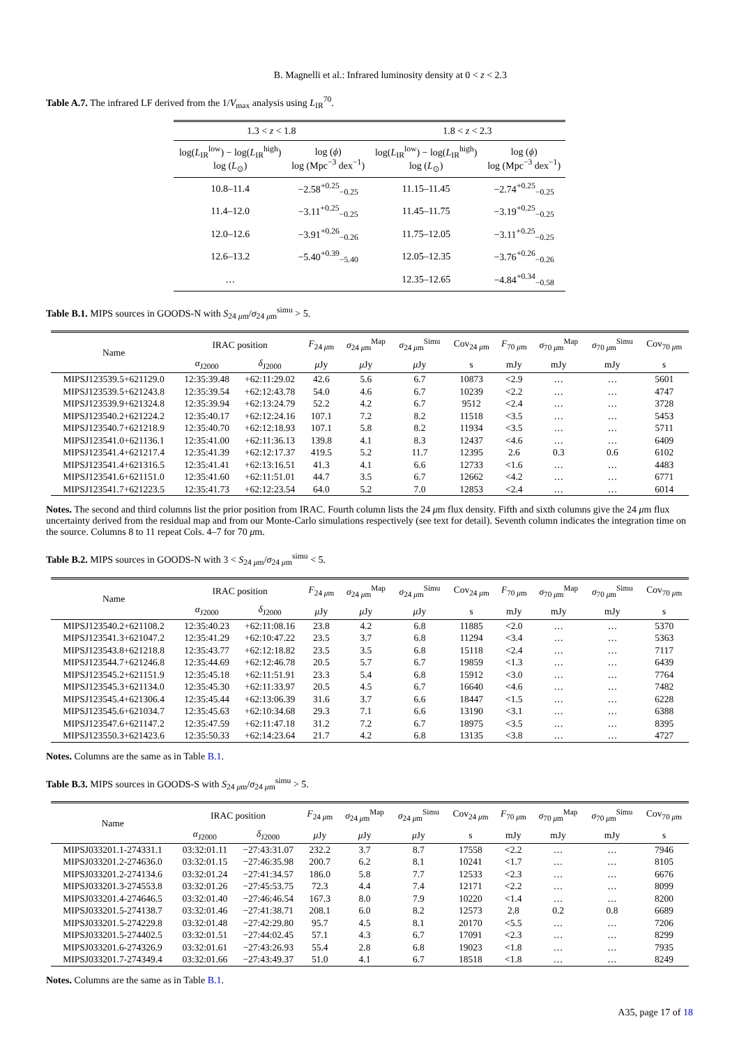B. Magnelli et al.: Infrared luminosity density at 0 < z < 2.3
Table A.7. The infrared LF derived from the 1/V<sub>max</sub> analysis using L<sub>IR</sub><sup>70</sup>.
| 1.3 < z < 1.8 | | 1.8 < z < 2.3 | |
| --- | --- | --- | --- |
| log( L<sub>IR</sub><sup>low</sup>) − log( L<sub>IR</sub><sup>high</sup>) log ( L<sub>⊙</sub>) | log ( ϕ ) log (Mpc<sup>−3</sup> dex<sup>−1</sup>) | log( L<sub>IR</sub><sup>low</sup>) − log( L<sub>IR</sub><sup>high</sup>) log ( L<sub>⊙</sub>) | log ( ϕ ) log (Mpc<sup>−3</sup> dex<sup>−1</sup>) |
| 10.8–11.4 | −2.58<sup>+0.25</sup><sub>−0.25</sub> | 11.15–11.45 | −2.74<sup>+0.25</sup><sub>−0.25</sub> |
| 11.4–12.0 | −3.11<sup>+0.25</sup><sub>−0.25</sub> | 11.45–11.75 | −3.19<sup>+0.25</sup><sub>−0.25</sub> |
| 12.0–12.6 | −3.91<sup>+0.26</sup><sub>−0.26</sub> | 11.75–12.05 | −3.11<sup>+0.25</sup><sub>−0.25</sub> |
| 12.6–13.2 | −5.40<sup>+0.39</sup><sub>−5.40</sub> | 12.05–12.35 | −3.76<sup>+0.26</sup><sub>−0.26</sub> |
| … | | 12.35–12.65 | −4.84<sup>+0.34</sup><sub>−0.58</sub> |
Table B.1. MIPS sources in GOODS-N with S<sub>24 μm</sub>/σ<sub>24 μm</sub><sup>simu</sup> > 5.
| Name | IRAC position | | F<sub>24 μm</sub> | σ<sub>24 μm</sub><sup>Map</sup> | σ<sub>24 μm</sub><sup>Simu</sup> | Cov<sub>24 μm</sub> | F<sub>70 μm</sub> | σ<sub>70 μm</sub><sup>Map</sup> | σ<sub>70 μm</sub><sup>Simu</sup> | Cov<sub>70 μm</sub> |
| --- | --- | --- | --- | --- | --- | --- | --- | --- | --- | --- |
| | α<sub>J2000</sub> | δ<sub>J2000</sub> | μ Jy | μ Jy | μ Jy | s | mJy | mJy | mJy | s |
| MIPSJ123539.5+621129.0 | 12:35:39.48 | +62:11:29.02 | 42.6 | 5.6 | 6.7 | 10873 | <2.9 | … | … | 5601 |
| MIPSJ123539.5+621243.8 | 12:35:39.54 | +62:12:43.78 | 54.0 | 4.6 | 6.7 | 10239 | <2.2 | … | … | 4747 |
| MIPSJ123539.9+621324.8 | 12:35:39.94 | +62:13:24.79 | 52.2 | 4.2 | 6.7 | 9512 | <2.4 | … | … | 3728 |
| MIPSJ123540.2+621224.2 | 12:35:40.17 | +62:12:24.16 | 107.1 | 7.2 | 8.2 | 11518 | <3.5 | … | … | 5453 |
| MIPSJ123540.7+621218.9 | 12:35:40.70 | +62:12:18.93 | 107.1 | 5.8 | 8.2 | 11934 | <3.5 | … | … | 5711 |
| MIPSJ123541.0+621136.1 | 12:35:41.00 | +62:11:36.13 | 139.8 | 4.1 | 8.3 | 12437 | <4.6 | … | … | 6409 |
| MIPSJ123541.4+621217.4 | 12:35:41.39 | +62:12:17.37 | 419.5 | 5.2 | 11.7 | 12395 | 2.6 | 0.3 | 0.6 | 6102 |
| MIPSJ123541.4+621316.5 | 12:35:41.41 | +62:13:16.51 | 41.3 | 4.1 | 6.6 | 12733 | <1.6 | … | … | 4483 |
| MIPSJ123541.6+621151.0 | 12:35:41.60 | +62:11:51.01 | 44.7 | 3.5 | 6.7 | 12662 | <4.2 | … | … | 6771 |
| MIPSJ123541.7+621223.5 | 12:35:41.73 | +62:12:23.54 | 64.0 | 5.2 | 7.0 | 12853 | <2.4 | … | … | 6014 |
Notes. The second and third columns list the prior position from IRAC. Fourth column lists the 24 μm flux density. Fifth and sixth columns give the 24 μm flux uncertainty derived from the residual map and from our Monte-Carlo simulations respectively (see text for detail). Seventh column indicates the integration time on the source. Columns 8 to 11 repeat Cols. 4–7 for 70 μm.
Table B.2. MIPS sources in GOODS-N with 3 < S<sub>24 μm</sub>/σ<sub>24 μm</sub><sup>simu</sup> < 5.
| Name | IRAC position | | F<sub>24 μm</sub> | σ<sub>24 μm</sub><sup>Map</sup> | σ<sub>24 μm</sub><sup>Simu</sup> | Cov<sub>24 μm</sub> | F<sub>70 μm</sub> | σ<sub>70 μm</sub><sup>Map</sup> | σ<sub>70 μm</sub><sup>Simu</sup> | Cov<sub>70 μm</sub> |
| --- | --- | --- | --- | --- | --- | --- | --- | --- | --- | --- |
| | α<sub>J2000</sub> | δ<sub>J2000</sub> | μ Jy | μ Jy | μ Jy | s | mJy | mJy | mJy | s |
| MIPSJ123540.2+621108.2 | 12:35:40.23 | +62:11:08.16 | 23.8 | 4.2 | 6.8 | 11885 | <2.0 | … | … | 5370 |
| MIPSJ123541.3+621047.2 | 12:35:41.29 | +62:10:47.22 | 23.5 | 3.7 | 6.8 | 11294 | <3.4 | … | … | 5363 |
| MIPSJ123543.8+621218.8 | 12:35:43.77 | +62:12:18.82 | 23.5 | 3.5 | 6.8 | 15118 | <2.4 | … | … | 7117 |
| MIPSJ123544.7+621246.8 | 12:35:44.69 | +62:12:46.78 | 20.5 | 5.7 | 6.7 | 19859 | <1.3 | … | … | 6439 |
| MIPSJ123545.2+621151.9 | 12:35:45.18 | +62:11:51.91 | 23.3 | 5.4 | 6.8 | 15912 | <3.0 | … | … | 7764 |
| MIPSJ123545.3+621134.0 | 12:35:45.30 | +62:11:33.97 | 20.5 | 4.5 | 6.7 | 16640 | <4.6 | … | … | 7482 |
| MIPSJ123545.4+621306.4 | 12:35:45.44 | +62:13:06.39 | 31.6 | 3.7 | 6.6 | 18447 | <1.5 | … | … | 6228 |
| MIPSJ123545.6+621034.7 | 12:35:45.63 | +62:10:34.68 | 29.3 | 7.1 | 6.6 | 13190 | <3.1 | … | … | 6388 |
| MIPSJ123547.6+621147.2 | 12:35:47.59 | +62:11:47.18 | 31.2 | 7.2 | 6.7 | 18975 | <3.5 | … | … | 8395 |
| MIPSJ123550.3+621423.6 | 12:35:50.33 | +62:14:23.64 | 21.7 | 4.2 | 6.8 | 13135 | <3.8 | … | … | 4727 |
Notes. Columns are the same as in Table B.1.
Table B.3. MIPS sources in GOODS-S with S<sub>24 μm</sub>/σ<sub>24 μm</sub><sup>simu</sup> > 5.
| Name | IRAC position | | F<sub>24 μm</sub> | σ<sub>24 μm</sub><sup>Map</sup> | σ<sub>24 μm</sub><sup>Simu</sup> | Cov<sub>24 μm</sub> | F<sub>70 μm</sub> | σ<sub>70 μm</sub><sup>Map</sup> | σ<sub>70 μm</sub><sup>Simu</sup> | Cov<sub>70 μm</sub> |
| --- | --- | --- | --- | --- | --- | --- | --- | --- | --- | --- |
| | α<sub>J2000</sub> | δ<sub>J2000</sub> | μ Jy | μ Jy | μ Jy | s | mJy | mJy | mJy | s |
| MIPSJ033201.1-274331.1 | 03:32:01.11 | −27:43:31.07 | 232.2 | 3.7 | 8.7 | 17558 | <2.2 | … | … | 7946 |
| MIPSJ033201.2-274636.0 | 03:32:01.15 | −27:46:35.98 | 200.7 | 6.2 | 8.1 | 10241 | <1.7 | … | … | 8105 |
| MIPSJ033201.2-274134.6 | 03:32:01.24 | −27:41:34.57 | 186.0 | 5.8 | 7.7 | 12533 | <2.3 | … | … | 6676 |
| MIPSJ033201.3-274553.8 | 03:32:01.26 | −27:45:53.75 | 72.3 | 4.4 | 7.4 | 12171 | <2.2 | … | … | 8099 |
| MIPSJ033201.4-274646.5 | 03:32:01.40 | −27:46:46.54 | 167.3 | 8.0 | 7.9 | 10220 | <1.4 | … | … | 8200 |
| MIPSJ033201.5-274138.7 | 03:32:01.46 | −27:41:38.71 | 208.1 | 6.0 | 8.2 | 12573 | 2.8 | 0.2 | 0.8 | 6689 |
| MIPSJ033201.5-274229.8 | 03:32:01.48 | −27:42:29.80 | 95.7 | 4.5 | 8.1 | 20170 | <5.5 | … | … | 7206 |
| MIPSJ033201.5-274402.5 | 03:32:01.51 | −27:44:02.45 | 57.1 | 4.3 | 6.7 | 17091 | <2.3 | … | … | 8299 |
| MIPSJ033201.6-274326.9 | 03:32:01.61 | −27:43:26.93 | 55.4 | 2.8 | 6.8 | 19023 | <1.8 | … | … | 7935 |
| MIPSJ033201.7-274349.4 | 03:32:01.66 | −27:43:49.37 | 51.0 | 4.1 | 6.7 | 18518 | <1.8 | … | … | 8249 |
Notes. Columns are the same as in Table B.1.
A35, page 17 of 18